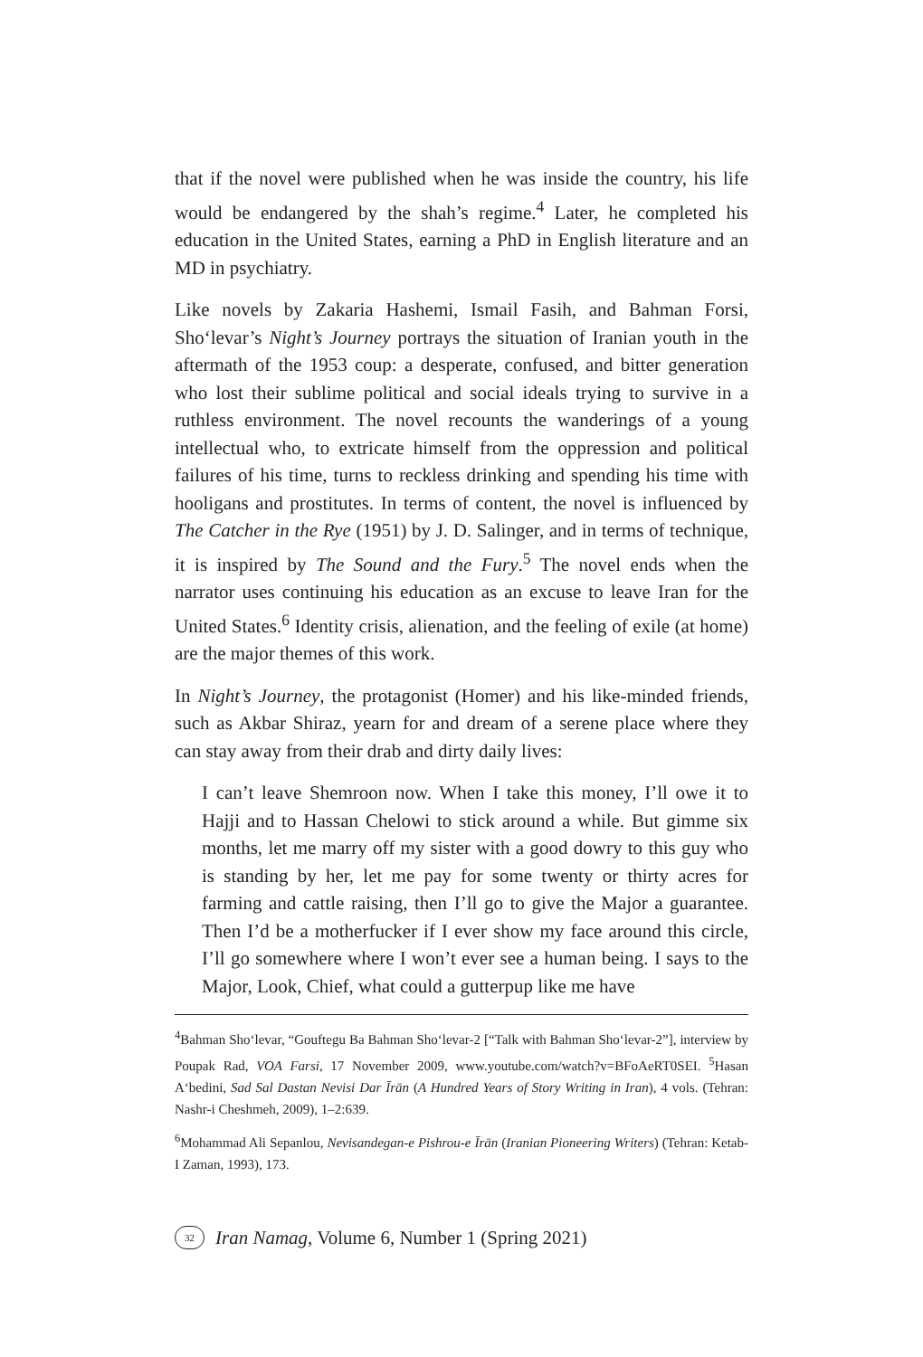that if the novel were published when he was inside the country, his life would be endangered by the shah’s regime.<sup>4</sup> Later, he completed his education in the United States, earning a PhD in English literature and an MD in psychiatry.
Like novels by Zakaria Hashemi, Ismail Fasih, and Bahman Forsi, Sho‘levar’s Night’s Journey portrays the situation of Iranian youth in the aftermath of the 1953 coup: a desperate, confused, and bitter generation who lost their sublime political and social ideals trying to survive in a ruthless environment. The novel recounts the wanderings of a young intellectual who, to extricate himself from the oppression and political failures of his time, turns to reckless drinking and spending his time with hooligans and prostitutes. In terms of content, the novel is influenced by The Catcher in the Rye (1951) by J. D. Salinger, and in terms of technique, it is inspired by The Sound and the Fury.<sup>5</sup> The novel ends when the narrator uses continuing his education as an excuse to leave Iran for the United States.<sup>6</sup> Identity crisis, alienation, and the feeling of exile (at home) are the major themes of this work.
In Night’s Journey, the protagonist (Homer) and his like-minded friends, such as Akbar Shiraz, yearn for and dream of a serene place where they can stay away from their drab and dirty daily lives:
I can’t leave Shemroon now. When I take this money, I’ll owe it to Hajji and to Hassan Chelowi to stick around a while. But gimme six months, let me marry off my sister with a good dowry to this guy who is standing by her, let me pay for some twenty or thirty acres for farming and cattle raising, then I’ll go to give the Major a guarantee. Then I’d be a motherfucker if I ever show my face around this circle, I’ll go somewhere where I won’t ever see a human being. I says to the Major, Look, Chief, what could a gutterpup like me have
<sup>4</sup> Bahman Sho‘levar, “Gouftegu Ba Bahman Sho‘levar-2 [“Talk with Bahman Sho‘levar-2”], interview by Poupak Rad, VOA Farsi, 17 November 2009, www.youtube.com/watch?v=BFoAeRT0SEI. <sup>5</sup>Hasan A‘bedini, Sad Sal Dastan Nevisi Dar Īrān (A Hundred Years of Story Writing in Iran), 4 vols. (Tehran: Nashr-i Cheshmeh, 2009), 1–2:639.
<sup>6</sup> Mohammad Ali Sepanlou, Nevisandegan-e Pishrou-e Īrān (Iranian Pioneering Writers) (Tehran: Ketab-I Zaman, 1993), 173.
32 Iran Namag, Volume 6, Number 1 (Spring 2021)